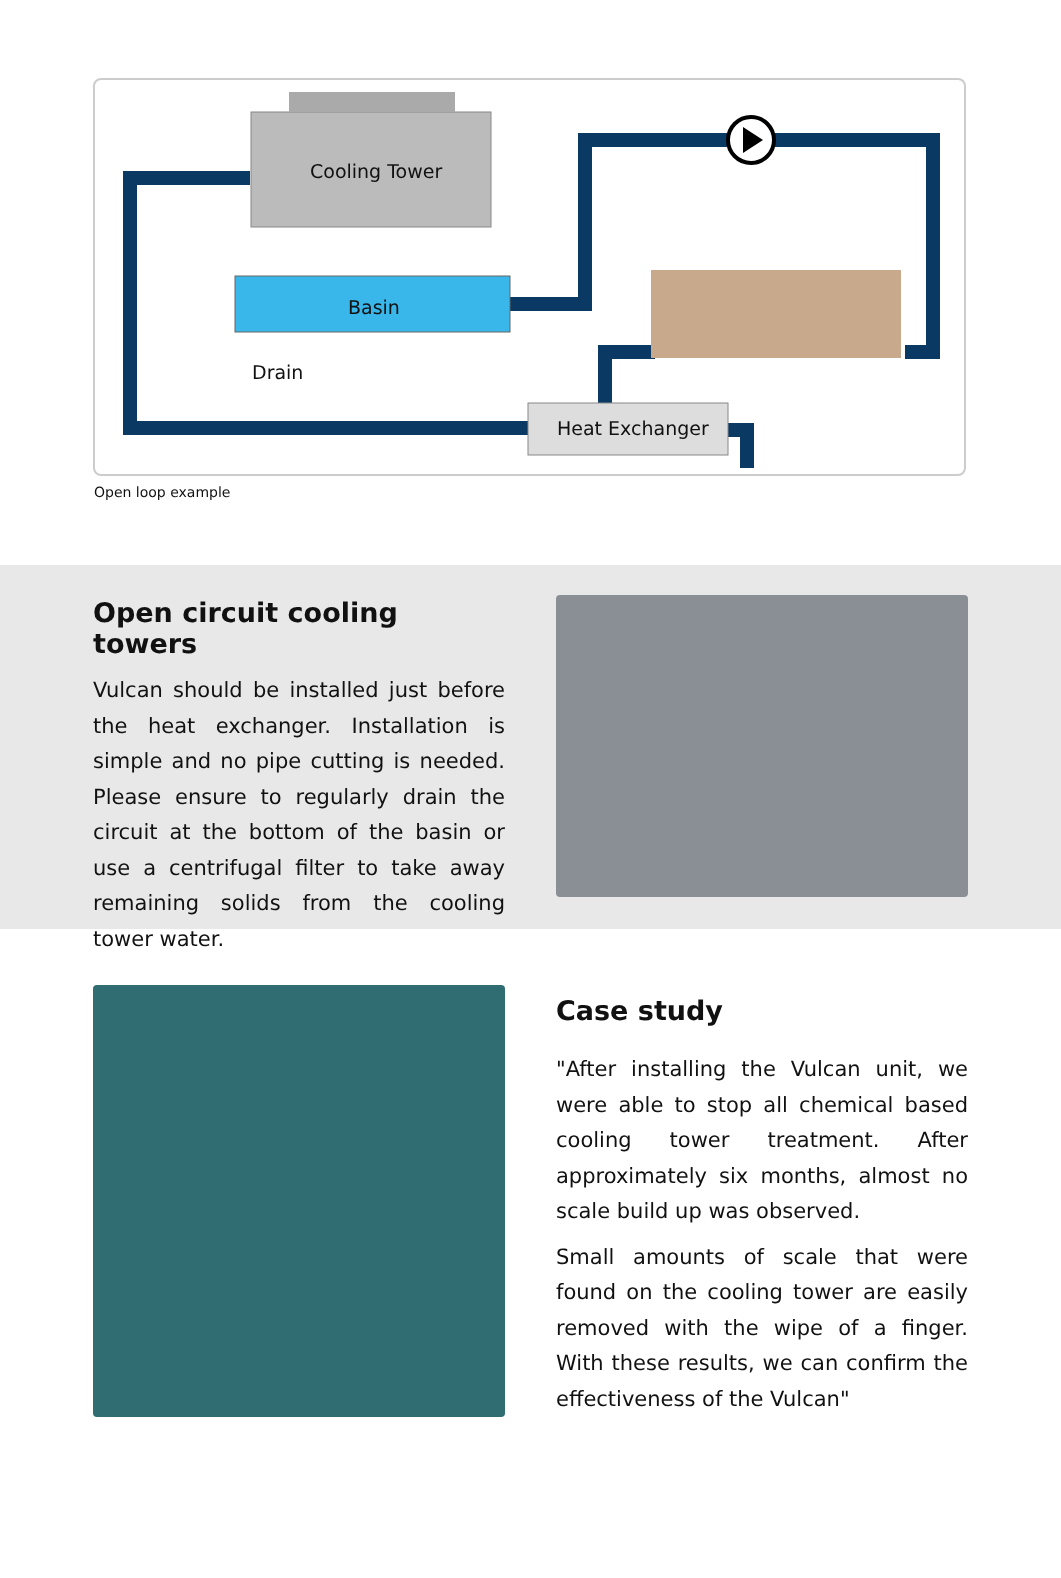Cooling Tower
Basin
Drain
Heat Exchanger
Open loop example
Open circuit cooling towers
Vulcan should be installed just before the heat exchanger. Installation is simple and no pipe cutting is needed. Please ensure to regularly drain the circuit at the bottom of the basin or use a centrifugal filter to take away remaining solids from the cooling tower water.
Case study
"After installing the Vulcan unit, we were able to stop all chemical based cooling tower treatment. After approximately six months, almost no scale build up was observed.
Small amounts of scale that were found on the cooling tower are easily removed with the wipe of a finger. With these results, we can confirm the effectiveness of the Vulcan"